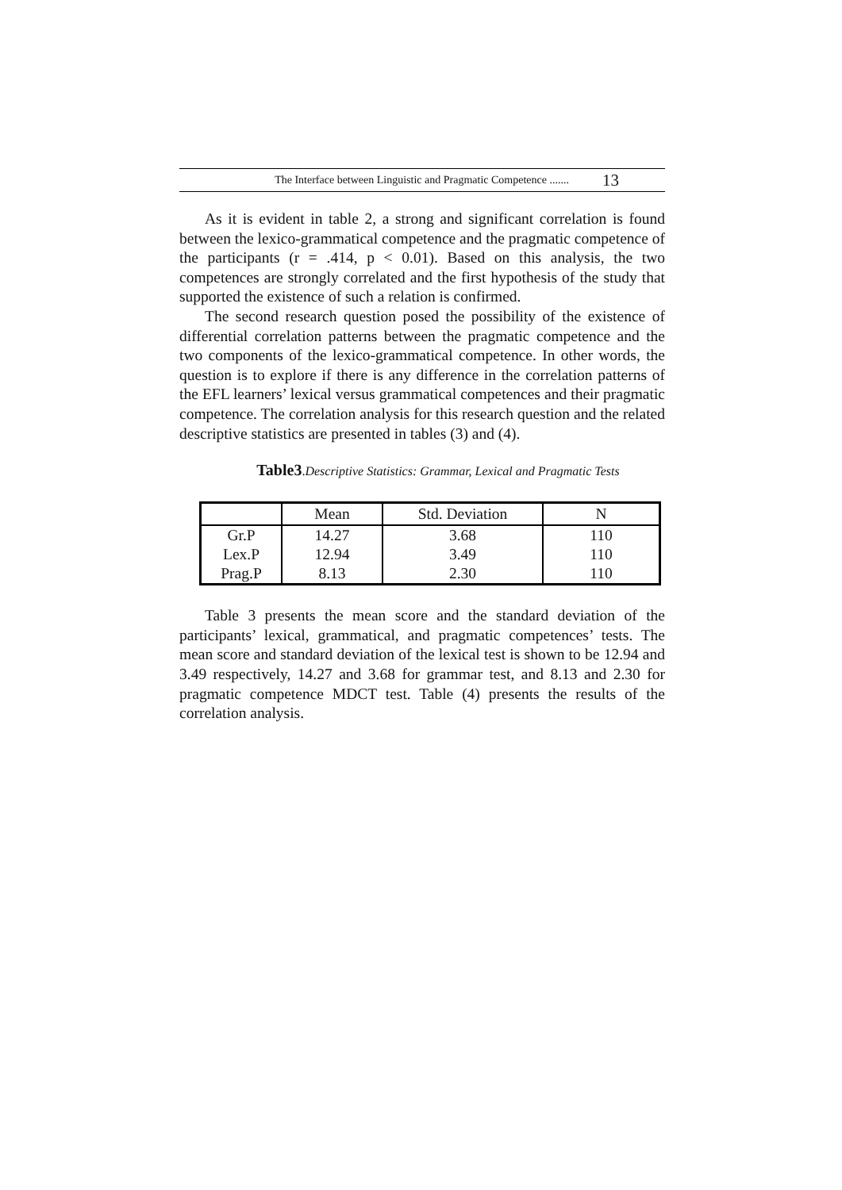The Interface between Linguistic and Pragmatic Competence ....... 13
As it is evident in table 2, a strong and significant correlation is found between the lexico-grammatical competence and the pragmatic competence of the participants (r = .414, p < 0.01). Based on this analysis, the two competences are strongly correlated and the first hypothesis of the study that supported the existence of such a relation is confirmed.
The second research question posed the possibility of the existence of differential correlation patterns between the pragmatic competence and the two components of the lexico-grammatical competence. In other words, the question is to explore if there is any difference in the correlation patterns of the EFL learners’ lexical versus grammatical competences and their pragmatic competence. The correlation analysis for this research question and the related descriptive statistics are presented in tables (3) and (4).
Table3.Descriptive Statistics: Grammar, Lexical and Pragmatic Tests
| | Mean | Std. Deviation | N |
| Gr.P | 14.27 | 3.68 | 110 |
| Lex.P | 12.94 | 3.49 | 110 |
| Prag.P | 8.13 | 2.30 | 110 |
Table 3 presents the mean score and the standard deviation of the participants’ lexical, grammatical, and pragmatic competences’ tests. The mean score and standard deviation of the lexical test is shown to be 12.94 and 3.49 respectively, 14.27 and 3.68 for grammar test, and 8.13 and 2.30 for pragmatic competence MDCT test. Table (4) presents the results of the correlation analysis.